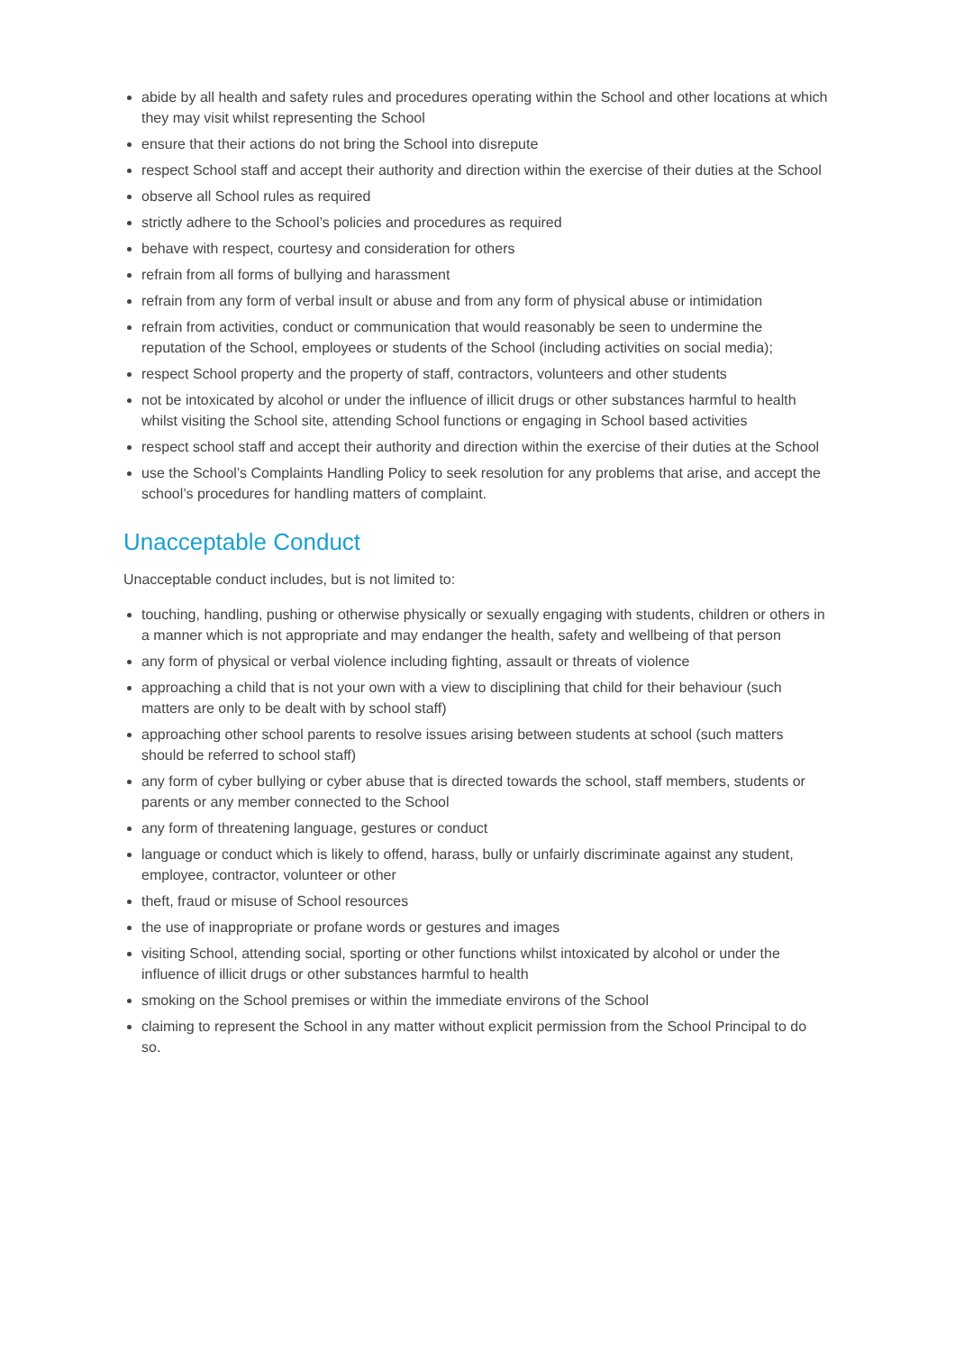abide by all health and safety rules and procedures operating within the School and other locations at which they may visit whilst representing the School
ensure that their actions do not bring the School into disrepute
respect School staff and accept their authority and direction within the exercise of their duties at the School
observe all School rules as required
strictly adhere to the School’s policies and procedures as required
behave with respect, courtesy and consideration for others
refrain from all forms of bullying and harassment
refrain from any form of verbal insult or abuse and from any form of physical abuse or intimidation
refrain from activities, conduct or communication that would reasonably be seen to undermine the reputation of the School, employees or students of the School (including activities on social media);
respect School property and the property of staff, contractors, volunteers and other students
not be intoxicated by alcohol or under the influence of illicit drugs or other substances harmful to health whilst visiting the School site, attending School functions or engaging in School based activities
respect school staff and accept their authority and direction within the exercise of their duties at the School
use the School’s Complaints Handling Policy to seek resolution for any problems that arise, and accept the school’s procedures for handling matters of complaint.
Unacceptable Conduct
Unacceptable conduct includes, but is not limited to:
touching, handling, pushing or otherwise physically or sexually engaging with students, children or others in a manner which is not appropriate and may endanger the health, safety and wellbeing of that person
any form of physical or verbal violence including fighting, assault or threats of violence
approaching a child that is not your own with a view to disciplining that child for their behaviour (such matters are only to be dealt with by school staff)
approaching other school parents to resolve issues arising between students at school (such matters should be referred to school staff)
any form of cyber bullying or cyber abuse that is directed towards the school, staff members, students or parents or any member connected to the School
any form of threatening language, gestures or conduct
language or conduct which is likely to offend, harass, bully or unfairly discriminate against any student, employee, contractor, volunteer or other
theft, fraud or misuse of School resources
the use of inappropriate or profane words or gestures and images
visiting School, attending social, sporting or other functions whilst intoxicated by alcohol or under the influence of illicit drugs or other substances harmful to health
smoking on the School premises or within the immediate environs of the School
claiming to represent the School in any matter without explicit permission from the School Principal to do so.